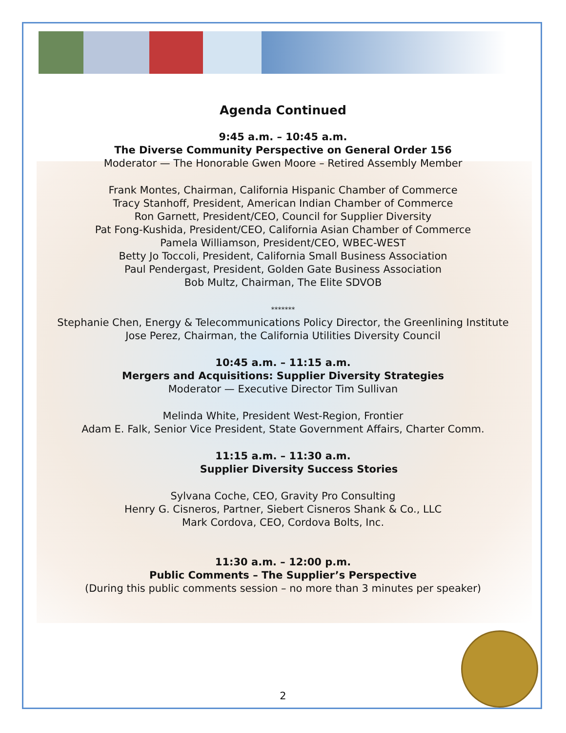Agenda Continued
9:45 a.m. – 10:45 a.m.
The Diverse Community Perspective on General Order 156
Moderator — The Honorable Gwen Moore – Retired Assembly Member
Frank Montes, Chairman, California Hispanic Chamber of Commerce
Tracy Stanhoff, President, American Indian Chamber of Commerce
Ron Garnett, President/CEO, Council for Supplier Diversity
Pat Fong-Kushida, President/CEO, California Asian Chamber of Commerce
Pamela Williamson, President/CEO, WBEC-WEST
Betty Jo Toccoli, President, California Small Business Association
Paul Pendergast, President, Golden Gate Business Association
Bob Multz, Chairman, The Elite SDVOB
*******
Stephanie Chen, Energy & Telecommunications Policy Director, the Greenlining Institute
Jose Perez, Chairman, the California Utilities Diversity Council
10:45 a.m. – 11:15 a.m.
Mergers and Acquisitions: Supplier Diversity Strategies
Moderator — Executive Director Tim Sullivan
Melinda White, President West-Region, Frontier
Adam E. Falk, Senior Vice President, State Government Affairs, Charter Comm.
11:15 a.m. – 11:30 a.m.
Supplier Diversity Success Stories
Sylvana Coche, CEO, Gravity Pro Consulting
Henry G. Cisneros, Partner, Siebert Cisneros Shank & Co., LLC
Mark Cordova, CEO, Cordova Bolts, Inc.
11:30 a.m. – 12:00 p.m.
Public Comments – The Supplier’s Perspective
(During this public comments session – no more than 3 minutes per speaker)
2